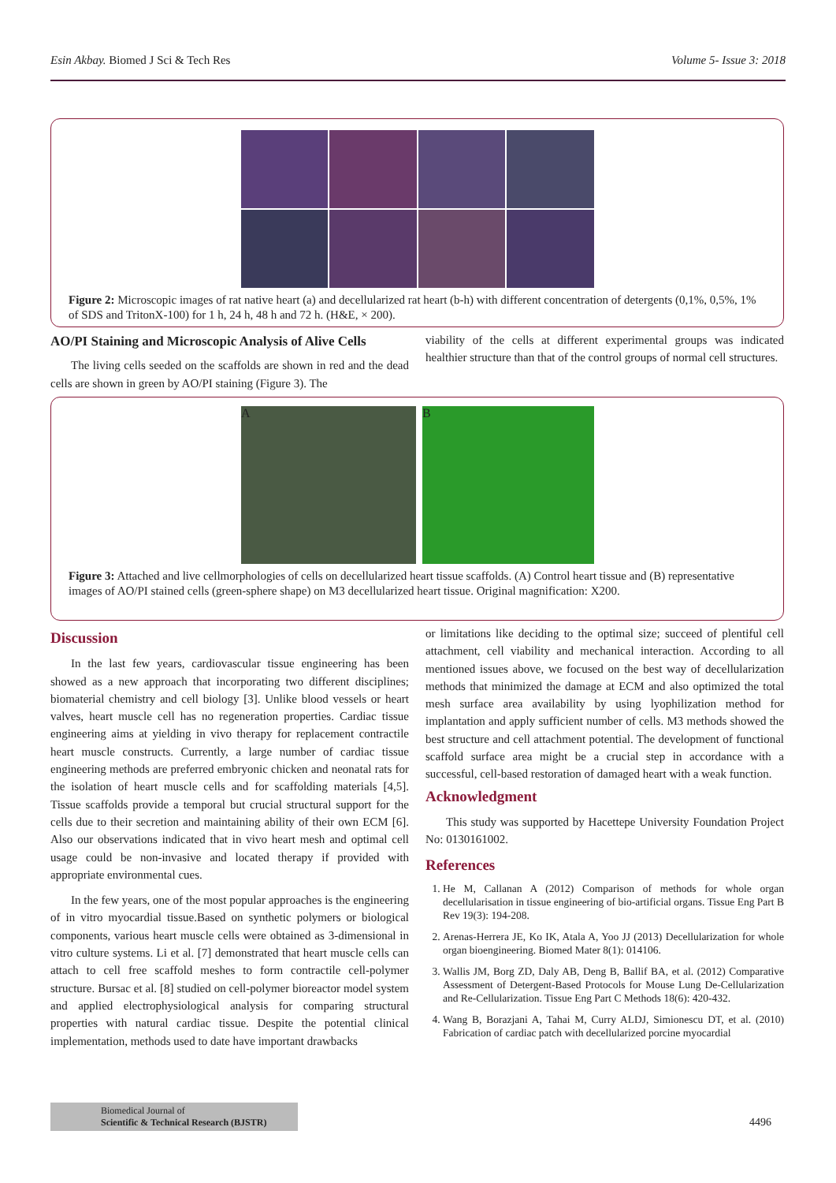Esin Akbay. Biomed J Sci & Tech Res Volume 5- Issue 3: 2018
Figure 2: Microscopic images of rat native heart (a) and decellularized rat heart (b-h) with different concentration of detergents (0,1%, 0,5%, 1% of SDS and TritonX-100) for 1 h, 24 h, 48 h and 72 h. (H&E, × 200).
AO/PI Staining and Microscopic Analysis of Alive Cells
The living cells seeded on the scaffolds are shown in red and the dead cells are shown in green by AO/PI staining (Figure 3). The
viability of the cells at different experimental groups was indicated healthier structure than that of the control groups of normal cell structures.
A B
Figure 3: Attached and live cellmorphologies of cells on decellularized heart tissue scaffolds. (A) Control heart tissue and (B) representative images of AO/PI stained cells (green-sphere shape) on M3 decellularized heart tissue. Original magnification: X200.
Discussion
In the last few years, cardiovascular tissue engineering has been showed as a new approach that incorporating two different disciplines; biomaterial chemistry and cell biology [3]. Unlike blood vessels or heart valves, heart muscle cell has no regeneration properties. Cardiac tissue engineering aims at yielding in vivo therapy for replacement contractile heart muscle constructs. Currently, a large number of cardiac tissue engineering methods are preferred embryonic chicken and neonatal rats for the isolation of heart muscle cells and for scaffolding materials [4,5]. Tissue scaffolds provide a temporal but crucial structural support for the cells due to their secretion and maintaining ability of their own ECM [6]. Also our observations indicated that in vivo heart mesh and optimal cell usage could be non-invasive and located therapy if provided with appropriate environmental cues.
In the few years, one of the most popular approaches is the engineering of in vitro myocardial tissue.Based on synthetic polymers or biological components, various heart muscle cells were obtained as 3-dimensional in vitro culture systems. Li et al. [7] demonstrated that heart muscle cells can attach to cell free scaffold meshes to form contractile cell-polymer structure. Bursac et al. [8] studied on cell-polymer bioreactor model system and applied electrophysiological analysis for comparing structural properties with natural cardiac tissue. Despite the potential clinical implementation, methods used to date have important drawbacks
or limitations like deciding to the optimal size; succeed of plentiful cell attachment, cell viability and mechanical interaction. According to all mentioned issues above, we focused on the best way of decellularization methods that minimized the damage at ECM and also optimized the total mesh surface area availability by using lyophilization method for implantation and apply sufficient number of cells. M3 methods showed the best structure and cell attachment potential. The development of functional scaffold surface area might be a crucial step in accordance with a successful, cell-based restoration of damaged heart with a weak function.
Acknowledgment
This study was supported by Hacettepe University Foundation Project No: 0130161002.
References
1. He M, Callanan A (2012) Comparison of methods for whole organ decellularisation in tissue engineering of bio-artificial organs. Tissue Eng Part B Rev 19(3): 194-208.
2. Arenas-Herrera JE, Ko IK, Atala A, Yoo JJ (2013) Decellularization for whole organ bioengineering. Biomed Mater 8(1): 014106.
3. Wallis JM, Borg ZD, Daly AB, Deng B, Ballif BA, et al. (2012) Comparative Assessment of Detergent-Based Protocols for Mouse Lung De-Cellularization and Re-Cellularization. Tissue Eng Part C Methods 18(6): 420-432.
4. Wang B, Borazjani A, Tahai M, Curry ALDJ, Simionescu DT, et al. (2010) Fabrication of cardiac patch with decellularized porcine myocardial
Biomedical Journal of
Scientific & Technical Research (BJSTR)
4496